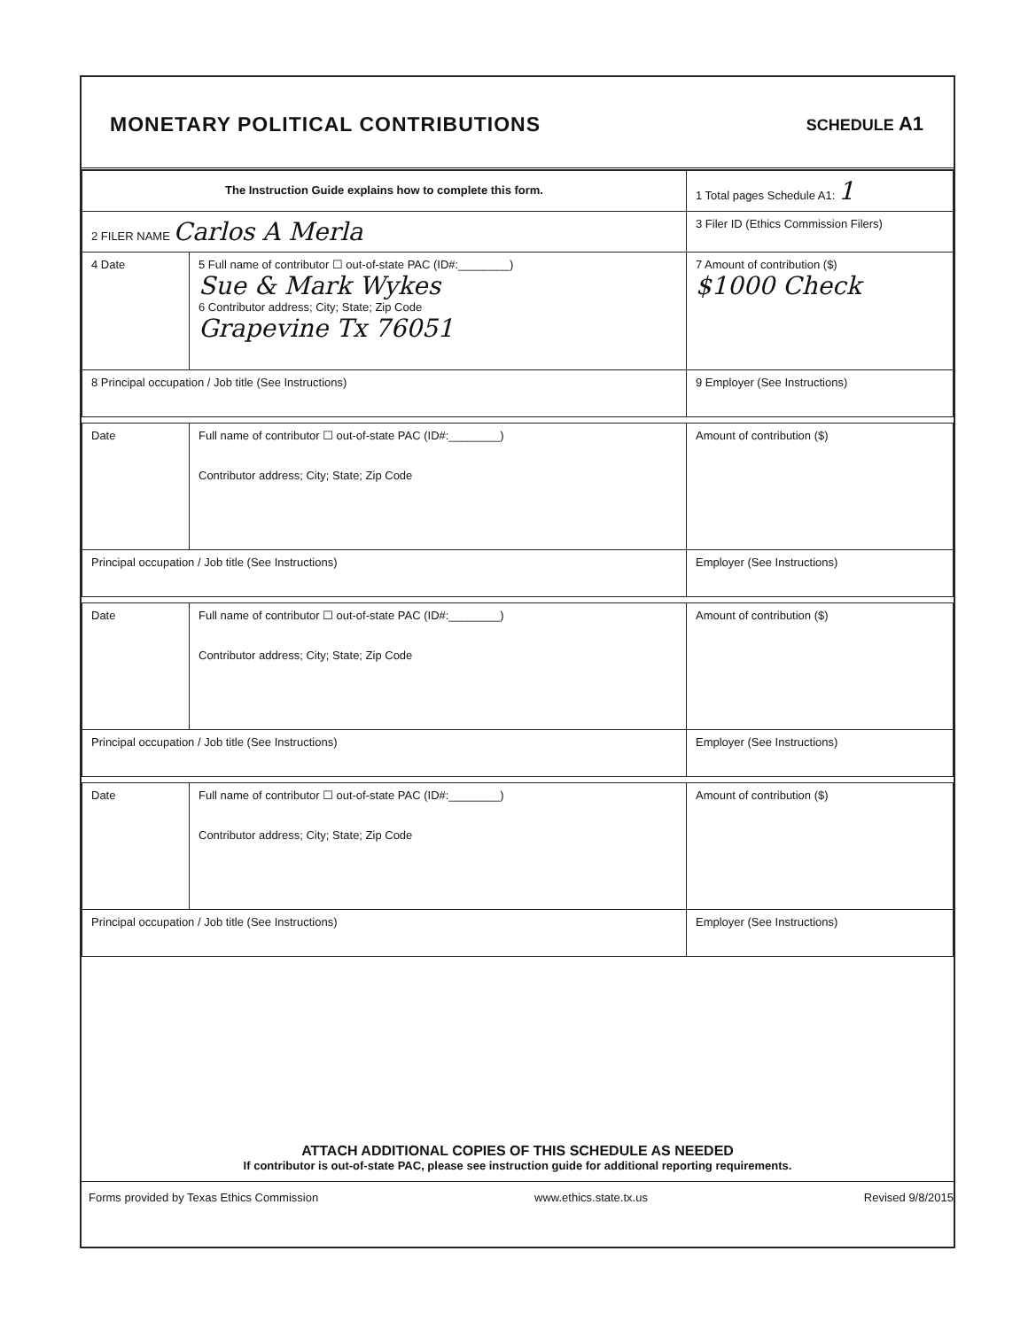MONETARY POLITICAL CONTRIBUTIONS
SCHEDULE A1
| The Instruction Guide explains how to complete this form. | | 1 Total pages Schedule A1: 1 |
| 2 FILER NAME Carlos A Merla | | 3 Filer ID (Ethics Commission Filers) |
| 4 Date | 5 Full name of contributor ☐ out-of-state PAC (ID#:________) Sue & Mark Wykes 6 Contributor address; City; State; Zip Code Grapevine Tx 76051 | 7 Amount of contribution ($) $1000 Check |
| 8 Principal occupation / Job title (See Instructions) | | 9 Employer (See Instructions) |
| Date | Full name of contributor ☐ out-of-state PAC (ID#:________) Contributor address; City; State; Zip Code | Amount of contribution ($) |
| Principal occupation / Job title (See Instructions) | | Employer (See Instructions) |
| Date | Full name of contributor ☐ out-of-state PAC (ID#:________) Contributor address; City; State; Zip Code | Amount of contribution ($) |
| Principal occupation / Job title (See Instructions) | | Employer (See Instructions) |
| Date | Full name of contributor ☐ out-of-state PAC (ID#:________) Contributor address; City; State; Zip Code | Amount of contribution ($) |
| Principal occupation / Job title (See Instructions) | | Employer (See Instructions) |
ATTACH ADDITIONAL COPIES OF THIS SCHEDULE AS NEEDED
If contributor is out-of-state PAC, please see instruction guide for additional reporting requirements.
Forms provided by Texas Ethics Commission www.ethics.state.tx.us Revised 9/8/2015